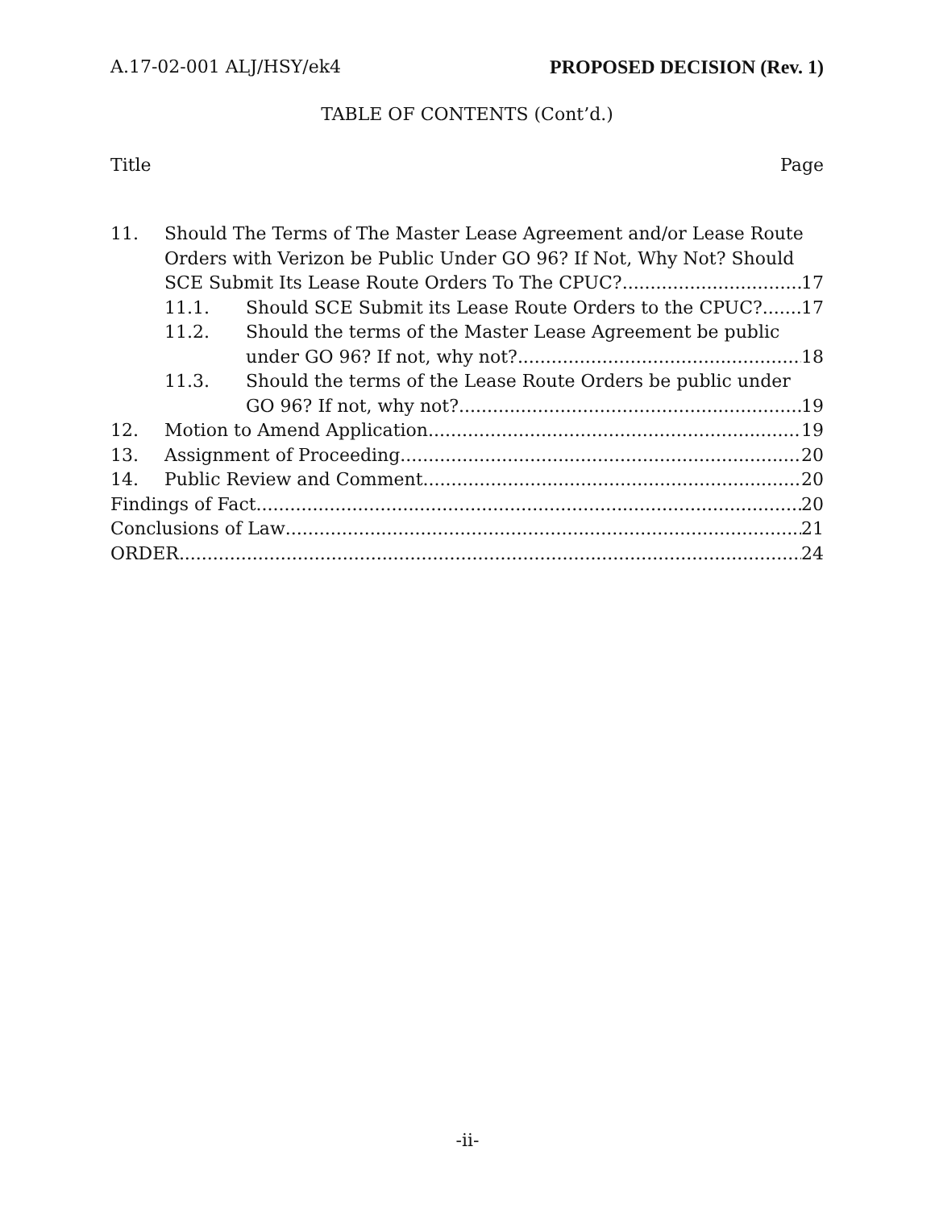A.17-02-001 ALJ/HSY/ek4 PROPOSED DECISION (Rev. 1)
TABLE OF CONTENTS (Cont’d.)
Title Page
11. Should The Terms of The Master Lease Agreement and/or Lease Route
Orders with Verizon be Public Under GO 96? If Not, Why Not? Should
SCE Submit Its Lease Route Orders To The CPUC? 17
11.1. Should SCE Submit its Lease Route Orders to the CPUC? 17
11.2. Should the terms of the Master Lease Agreement be public
under GO 96? If not, why not? 18
11.3. Should the terms of the Lease Route Orders be public under
GO 96? If not, why not? 19
12. Motion to Amend Application 19
13. Assignment of Proceeding 20
14. Public Review and Comment 20
Findings of Fact 20
Conclusions of Law 21
ORDER 24
-ii-